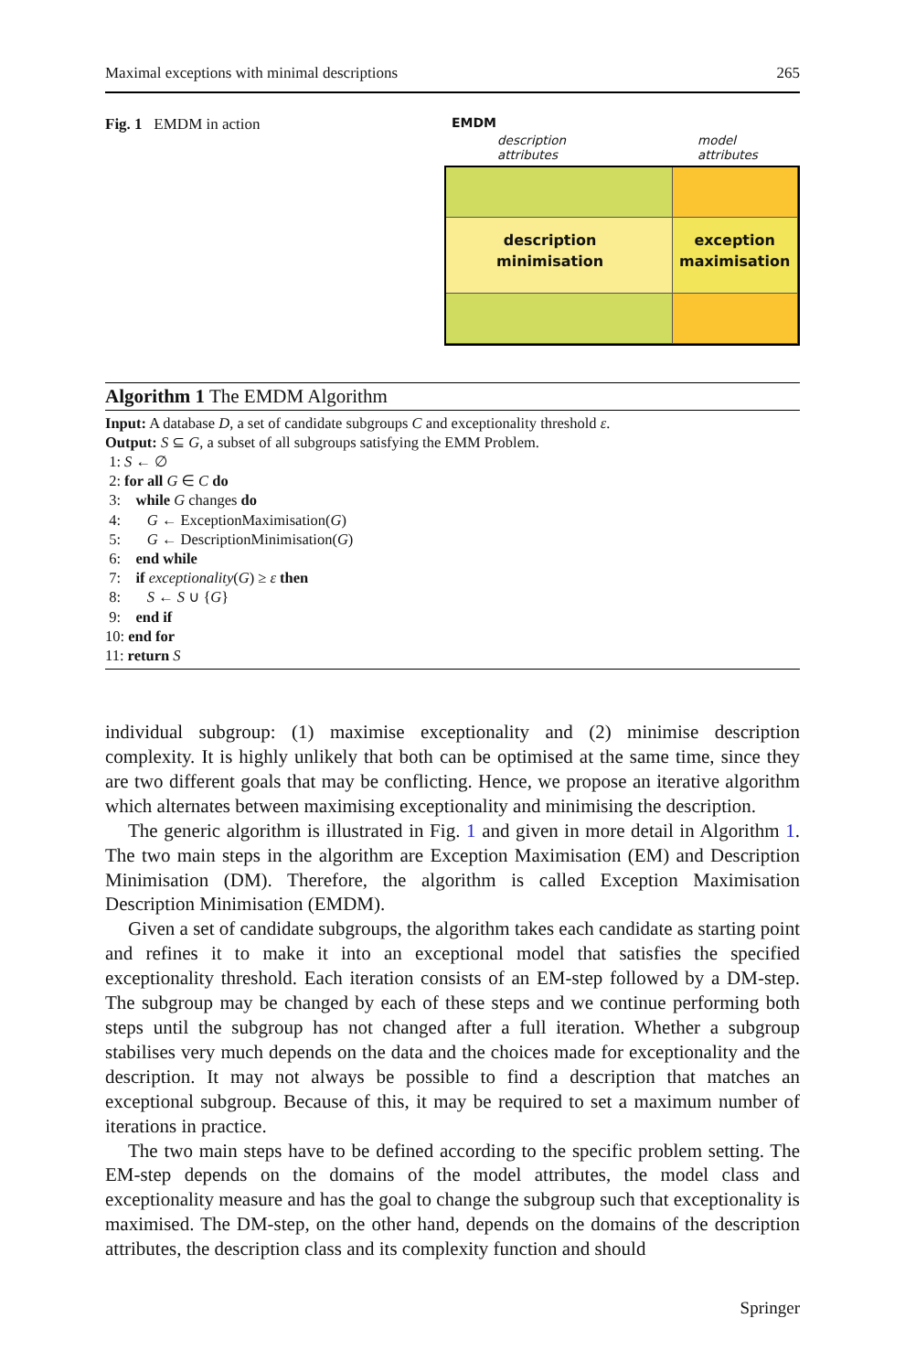Maximal exceptions with minimal descriptions 265
Fig. 1 EMDM in action
EMDM
description attributes model attributes
description
minimisation
exception
maximisation
Algorithm 1 The EMDM Algorithm
Input: A database D, a set of candidate subgroups C and exceptionality threshold ε.
Output: S ⊆ G, a subset of all subgroups satisfying the EMM Problem.
1: S ← ∅
2: for all G ∈ C do
3: while G changes do
4: G ← ExceptionMaximisation(G)
5: G ← DescriptionMinimisation(G)
6: end while
7: if exceptionality(G) ≥ ε then
8: S ← S ∪ {G}
9: end if
10: end for
11: return S
individual subgroup: (1) maximise exceptionality and (2) minimise description complexity. It is highly unlikely that both can be optimised at the same time, since they are two different goals that may be conflicting. Hence, we propose an iterative algorithm which alternates between maximising exceptionality and minimising the description.
The generic algorithm is illustrated in Fig. 1 and given in more detail in Algorithm 1. The two main steps in the algorithm are Exception Maximisation (EM) and Description Minimisation (DM). Therefore, the algorithm is called Exception Maximisation Description Minimisation (EMDM).
Given a set of candidate subgroups, the algorithm takes each candidate as starting point and refines it to make it into an exceptional model that satisfies the specified exceptionality threshold. Each iteration consists of an EM-step followed by a DM-step. The subgroup may be changed by each of these steps and we continue performing both steps until the subgroup has not changed after a full iteration. Whether a subgroup stabilises very much depends on the data and the choices made for exceptionality and the description. It may not always be possible to find a description that matches an exceptional subgroup. Because of this, it may be required to set a maximum number of iterations in practice.
The two main steps have to be defined according to the specific problem setting. The EM-step depends on the domains of the model attributes, the model class and exceptionality measure and has the goal to change the subgroup such that exceptionality is maximised. The DM-step, on the other hand, depends on the domains of the description attributes, the description class and its complexity function and should
Springer